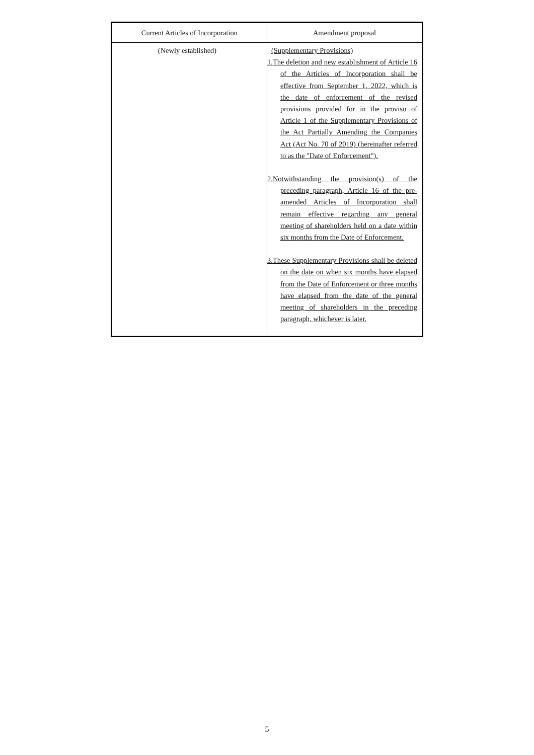| Current Articles of Incorporation | Amendment proposal |
| --- | --- |
| (Newly established) | (Supplementary Provisions) 1.The deletion and new establishment of Article 16 of the Articles of Incorporation shall be effective from September 1, 2022, which is the date of enforcement of the revised provisions provided for in the proviso of Article 1 of the Supplementary Provisions of the Act Partially Amending the Companies Act (Act No. 70 of 2019) (hereinafter referred to as the "Date of Enforcement"). 2.Notwithstanding the provision(s) of the preceding paragraph, Article 16 of the pre-amended Articles of Incorporation shall remain effective regarding any general meeting of shareholders held on a date within six months from the Date of Enforcement. 3.These Supplementary Provisions shall be deleted on the date on when six months have elapsed from the Date of Enforcement or three months have elapsed from the date of the general meeting of shareholders in the preceding paragraph, whichever is later. |
5